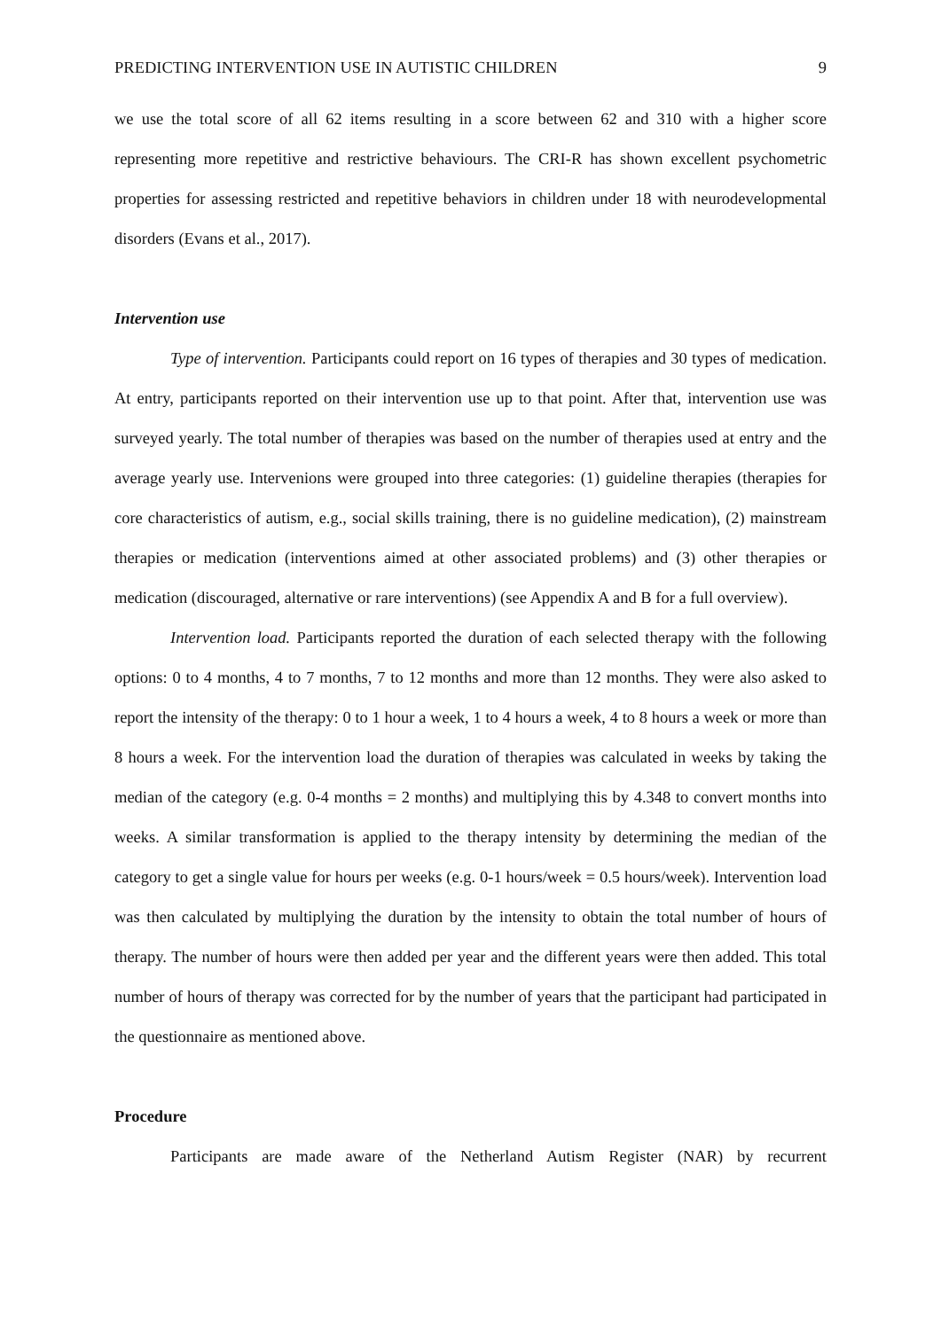PREDICTING INTERVENTION USE IN AUTISTIC CHILDREN 9
we use the total score of all 62 items resulting in a score between 62 and 310 with a higher score representing more repetitive and restrictive behaviours. The CRI-R has shown excellent psychometric properties for assessing restricted and repetitive behaviors in children under 18 with neurodevelopmental disorders (Evans et al., 2017).
Intervention use
Type of intervention. Participants could report on 16 types of therapies and 30 types of medication. At entry, participants reported on their intervention use up to that point. After that, intervention use was surveyed yearly. The total number of therapies was based on the number of therapies used at entry and the average yearly use. Intervenions were grouped into three categories: (1) guideline therapies (therapies for core characteristics of autism, e.g., social skills training, there is no guideline medication), (2) mainstream therapies or medication (interventions aimed at other associated problems) and (3) other therapies or medication (discouraged, alternative or rare interventions) (see Appendix A and B for a full overview).
Intervention load. Participants reported the duration of each selected therapy with the following options: 0 to 4 months, 4 to 7 months, 7 to 12 months and more than 12 months. They were also asked to report the intensity of the therapy: 0 to 1 hour a week, 1 to 4 hours a week, 4 to 8 hours a week or more than 8 hours a week. For the intervention load the duration of therapies was calculated in weeks by taking the median of the category (e.g. 0-4 months = 2 months) and multiplying this by 4.348 to convert months into weeks. A similar transformation is applied to the therapy intensity by determining the median of the category to get a single value for hours per weeks (e.g. 0-1 hours/week = 0.5 hours/week). Intervention load was then calculated by multiplying the duration by the intensity to obtain the total number of hours of therapy. The number of hours were then added per year and the different years were then added. This total number of hours of therapy was corrected for by the number of years that the participant had participated in the questionnaire as mentioned above.
Procedure
Participants are made aware of the Netherland Autism Register (NAR) by recurrent